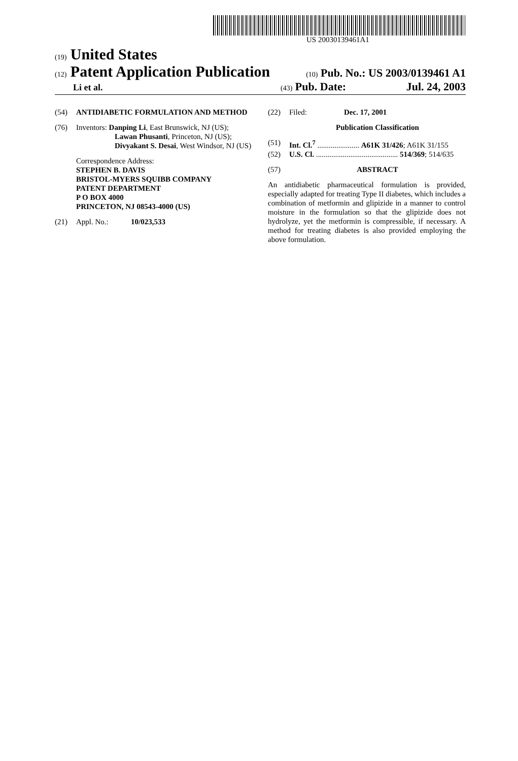US 20030139461A1
(19) United States
(12) Patent Application Publication
(10) Pub. No.: US 2003/0139461 A1
Li et al.
(43) Pub. Date: Jul. 24, 2003
(54) ANTIDIABETIC FORMULATION AND METHOD
(76) Inventors: Danping Li, East Brunswick, NJ (US);
Lawan Phusanti, Princeton, NJ (US); Divyakant S. Desai, West Windsor, NJ (US)
Correspondence Address:
STEPHEN B. DAVIS
BRISTOL-MYERS SQUIBB COMPANY
PATENT DEPARTMENT
P O BOX 4000
PRINCETON, NJ 08543-4000 (US)
(21) Appl. No.: 10/023,533
(22) Filed: Dec. 17, 2001
Publication Classification
(51) Int. Cl.<sup>7</sup> ...................... A61K 31/426; A61K 31/155
(52) U.S. Cl. ........................................... 514/369; 514/635
(57) ABSTRACT
An antidiabetic pharmaceutical formulation is provided, especially adapted for treating Type II diabetes, which includes a combination of metformin and glipizide in a manner to control moisture in the formulation so that the glipizide does not hydrolyze, yet the metformin is compressible, if necessary. A method for treating diabetes is also provided employing the above formulation.